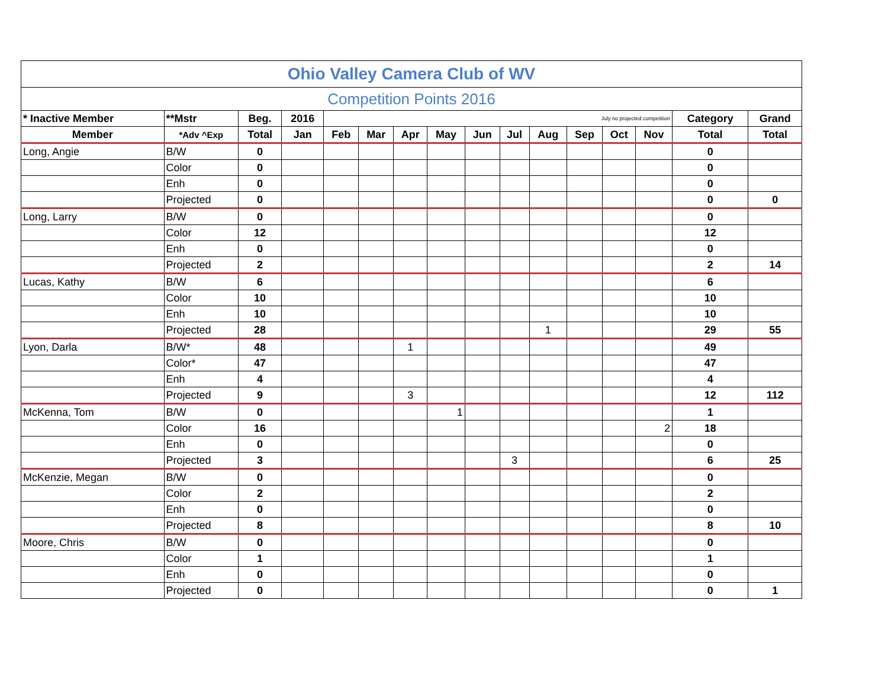| Ohio Valley Camera Club of WV | | | | | | | | | | | | | | | |
| Competition Points 2016 | | | | | | | | | | | | | | | |
| * Inactive Member | **Mstr | Beg. | 2016 | July no projected competition | | | | | | | | | | Category | Grand |
| Member | *Adv ^Exp | Total | Jan | Feb | Mar | Apr | May | Jun | Jul | Aug | Sep | Oct | Nov | Total | Total |
| Long, Angie | B/W | 0 | | | | | | | | | | | | 0 | |
| | Color | 0 | | | | | | | | | | | | 0 | |
| | Enh | 0 | | | | | | | | | | | | 0 | |
| | Projected | 0 | | | | | | | | | | | | 0 | 0 |
| Long, Larry | B/W | 0 | | | | | | | | | | | | 0 | |
| | Color | 12 | | | | | | | | | | | | 12 | |
| | Enh | 0 | | | | | | | | | | | | 0 | |
| | Projected | 2 | | | | | | | | | | | | 2 | 14 |
| Lucas, Kathy | B/W | 6 | | | | | | | | | | | | 6 | |
| | Color | 10 | | | | | | | | | | | | 10 | |
| | Enh | 10 | | | | | | | | | | | | 10 | |
| | Projected | 28 | | | | | | | | 1 | | | | 29 | 55 |
| Lyon, Darla | B/W* | 48 | | | | 1 | | | | | | | | 49 | |
| | Color* | 47 | | | | | | | | | | | | 47 | |
| | Enh | 4 | | | | | | | | | | | | 4 | |
| | Projected | 9 | | | | 3 | | | | | | | | 12 | 112 |
| McKenna, Tom | B/W | 0 | | | | | 1 | | | | | | | 1 | |
| | Color | 16 | | | | | | | | | | | 2 | 18 | |
| | Enh | 0 | | | | | | | | | | | | 0 | |
| | Projected | 3 | | | | | | | 3 | | | | | 6 | 25 |
| McKenzie, Megan | B/W | 0 | | | | | | | | | | | | 0 | |
| | Color | 2 | | | | | | | | | | | | 2 | |
| | Enh | 0 | | | | | | | | | | | | 0 | |
| | Projected | 8 | | | | | | | | | | | | 8 | 10 |
| Moore, Chris | B/W | 0 | | | | | | | | | | | | 0 | |
| | Color | 1 | | | | | | | | | | | | 1 | |
| | Enh | 0 | | | | | | | | | | | | 0 | |
| | Projected | 0 | | | | | | | | | | | | 0 | 1 |